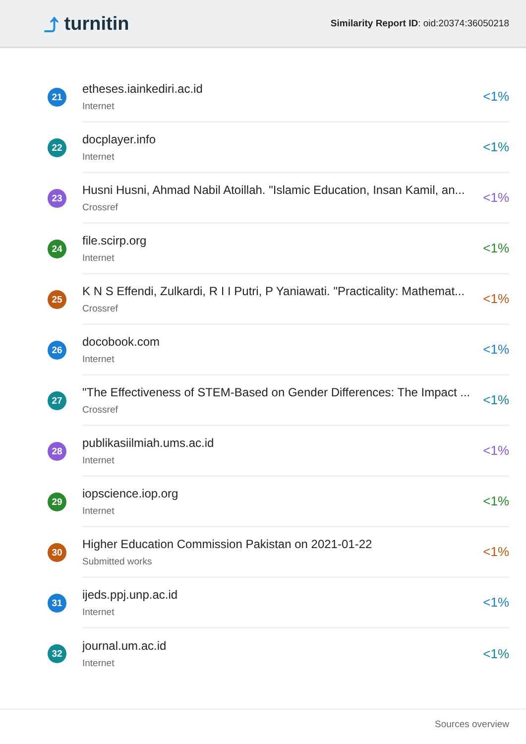⤴ turnitin
Similarity Report ID: oid:20374:36050218
21
etheses.iainkediri.ac.id
Internet
<1%
22
docplayer.info
Internet
<1%
23
Husni Husni, Ahmad Nabil Atoillah. "Islamic Education, Insan Kamil, an...
Crossref
<1%
24
file.scirp.org
Internet
<1%
25
K N S Effendi, Zulkardi, R I I Putri, P Yaniawati. "Practicality: Mathemat...
Crossref
<1%
26
docobook.com
Internet
<1%
27
"The Effectiveness of STEM-Based on Gender Differences: The Impact ...
Crossref
<1%
28
publikasiilmiah.ums.ac.id
Internet
<1%
29
iopscience.iop.org
Internet
<1%
30
Higher Education Commission Pakistan on 2021-01-22
Submitted works
<1%
31
ijeds.ppj.unp.ac.id
Internet
<1%
32
journal.um.ac.id
Internet
<1%
Sources overview